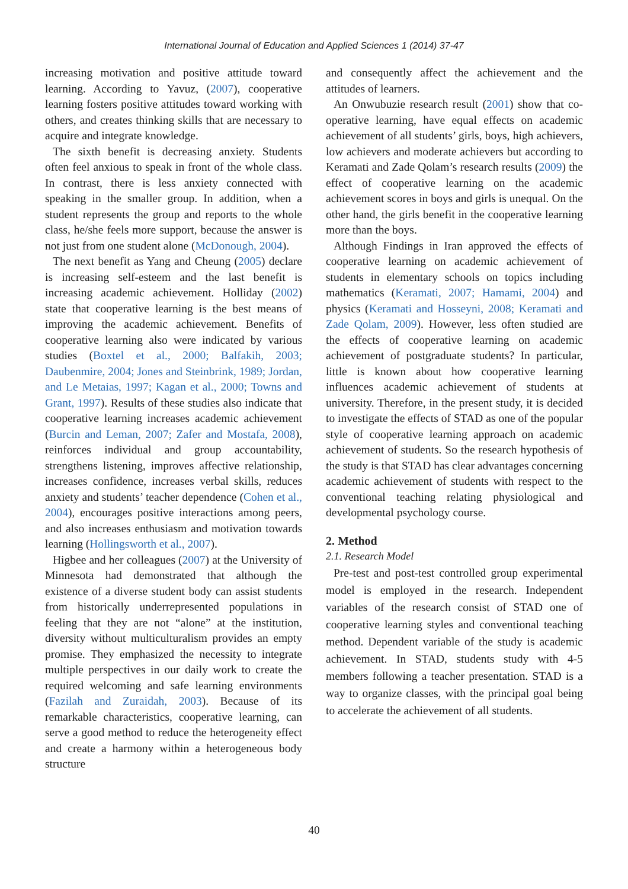International Journal of Education and Applied Sciences 1 (2014) 37-47
increasing motivation and positive attitude toward learning. According to Yavuz, (2007), cooperative learning fosters positive attitudes toward working with others, and creates thinking skills that are necessary to acquire and integrate knowledge.
The sixth benefit is decreasing anxiety. Students often feel anxious to speak in front of the whole class. In contrast, there is less anxiety connected with speaking in the smaller group. In addition, when a student represents the group and reports to the whole class, he/she feels more support, because the answer is not just from one student alone (McDonough, 2004).
The next benefit as Yang and Cheung (2005) declare is increasing self-esteem and the last benefit is increasing academic achievement. Holliday (2002) state that cooperative learning is the best means of improving the academic achievement. Benefits of cooperative learning also were indicated by various studies (Boxtel et al., 2000; Balfakih, 2003; Daubenmire, 2004; Jones and Steinbrink, 1989; Jordan, and Le Metaias, 1997; Kagan et al., 2000; Towns and Grant, 1997). Results of these studies also indicate that cooperative learning increases academic achievement (Burcin and Leman, 2007; Zafer and Mostafa, 2008), reinforces individual and group accountability, strengthens listening, improves affective relationship, increases confidence, increases verbal skills, reduces anxiety and students’ teacher dependence (Cohen et al., 2004), encourages positive interactions among peers, and also increases enthusiasm and motivation towards learning (Hollingsworth et al., 2007).
Higbee and her colleagues (2007) at the University of Minnesota had demonstrated that although the existence of a diverse student body can assist students from historically underrepresented populations in feeling that they are not “alone” at the institution, diversity without multiculturalism provides an empty promise. They emphasized the necessity to integrate multiple perspectives in our daily work to create the required welcoming and safe learning environments (Fazilah and Zuraidah, 2003). Because of its remarkable characteristics, cooperative learning, can serve a good method to reduce the heterogeneity effect and create a harmony within a heterogeneous body structure
and consequently affect the achievement and the attitudes of learners.
An Onwubuzie research result (2001) show that co-operative learning, have equal effects on academic achievement of all students’ girls, boys, high achievers, low achievers and moderate achievers but according to Keramati and Zade Qolam’s research results (2009) the effect of cooperative learning on the academic achievement scores in boys and girls is unequal. On the other hand, the girls benefit in the cooperative learning more than the boys.
Although Findings in Iran approved the effects of cooperative learning on academic achievement of students in elementary schools on topics including mathematics (Keramati, 2007; Hamami, 2004) and physics (Keramati and Hosseyni, 2008; Keramati and Zade Qolam, 2009). However, less often studied are the effects of cooperative learning on academic achievement of postgraduate students? In particular, little is known about how cooperative learning influences academic achievement of students at university. Therefore, in the present study, it is decided to investigate the effects of STAD as one of the popular style of cooperative learning approach on academic achievement of students. So the research hypothesis of the study is that STAD has clear advantages concerning academic achievement of students with respect to the conventional teaching relating physiological and developmental psychology course.
2. Method
2.1. Research Model
Pre-test and post-test controlled group experimental model is employed in the research. Independent variables of the research consist of STAD one of cooperative learning styles and conventional teaching method. Dependent variable of the study is academic achievement. In STAD, students study with 4-5 members following a teacher presentation. STAD is a way to organize classes, with the principal goal being to accelerate the achievement of all students.
40